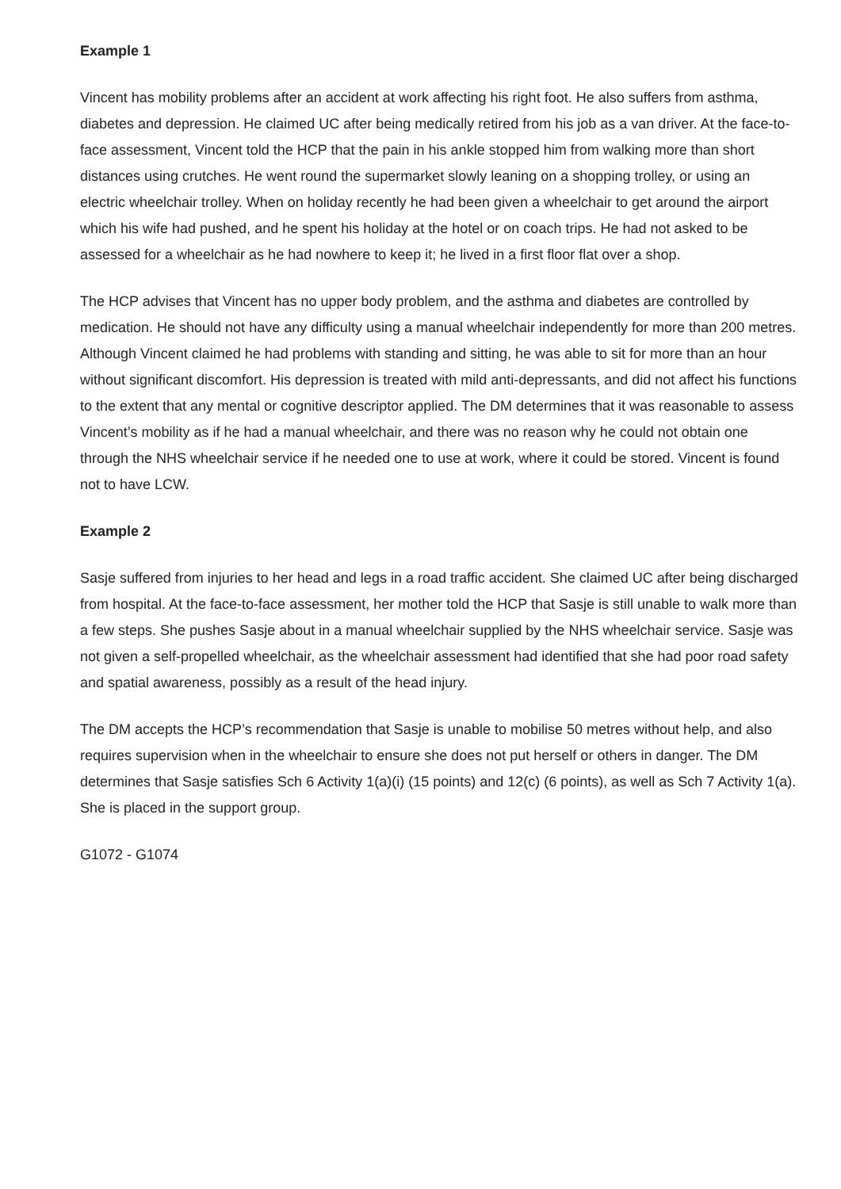Example 1
Vincent has mobility problems after an accident at work affecting his right foot. He also suffers from asthma, diabetes and depression. He claimed UC after being medically retired from his job as a van driver. At the face-to-face assessment, Vincent told the HCP that the pain in his ankle stopped him from walking more than short distances using crutches. He went round the supermarket slowly leaning on a shopping trolley, or using an electric wheelchair trolley. When on holiday recently he had been given a wheelchair to get around the airport which his wife had pushed, and he spent his holiday at the hotel or on coach trips. He had not asked to be assessed for a wheelchair as he had nowhere to keep it; he lived in a first floor flat over a shop.
The HCP advises that Vincent has no upper body problem, and the asthma and diabetes are controlled by medication. He should not have any difficulty using a manual wheelchair independently for more than 200 metres. Although Vincent claimed he had problems with standing and sitting, he was able to sit for more than an hour without significant discomfort. His depression is treated with mild anti-depressants, and did not affect his functions to the extent that any mental or cognitive descriptor applied. The DM determines that it was reasonable to assess Vincent’s mobility as if he had a manual wheelchair, and there was no reason why he could not obtain one through the NHS wheelchair service if he needed one to use at work, where it could be stored. Vincent is found not to have LCW.
Example 2
Sasje suffered from injuries to her head and legs in a road traffic accident. She claimed UC after being discharged from hospital. At the face-to-face assessment, her mother told the HCP that Sasje is still unable to walk more than a few steps. She pushes Sasje about in a manual wheelchair supplied by the NHS wheelchair service. Sasje was not given a self-propelled wheelchair, as the wheelchair assessment had identified that she had poor road safety and spatial awareness, possibly as a result of the head injury.
The DM accepts the HCP’s recommendation that Sasje is unable to mobilise 50 metres without help, and also requires supervision when in the wheelchair to ensure she does not put herself or others in danger. The DM determines that Sasje satisfies Sch 6 Activity 1(a)(i) (15 points) and 12(c) (6 points), as well as Sch 7 Activity 1(a). She is placed in the support group.
G1072 - G1074